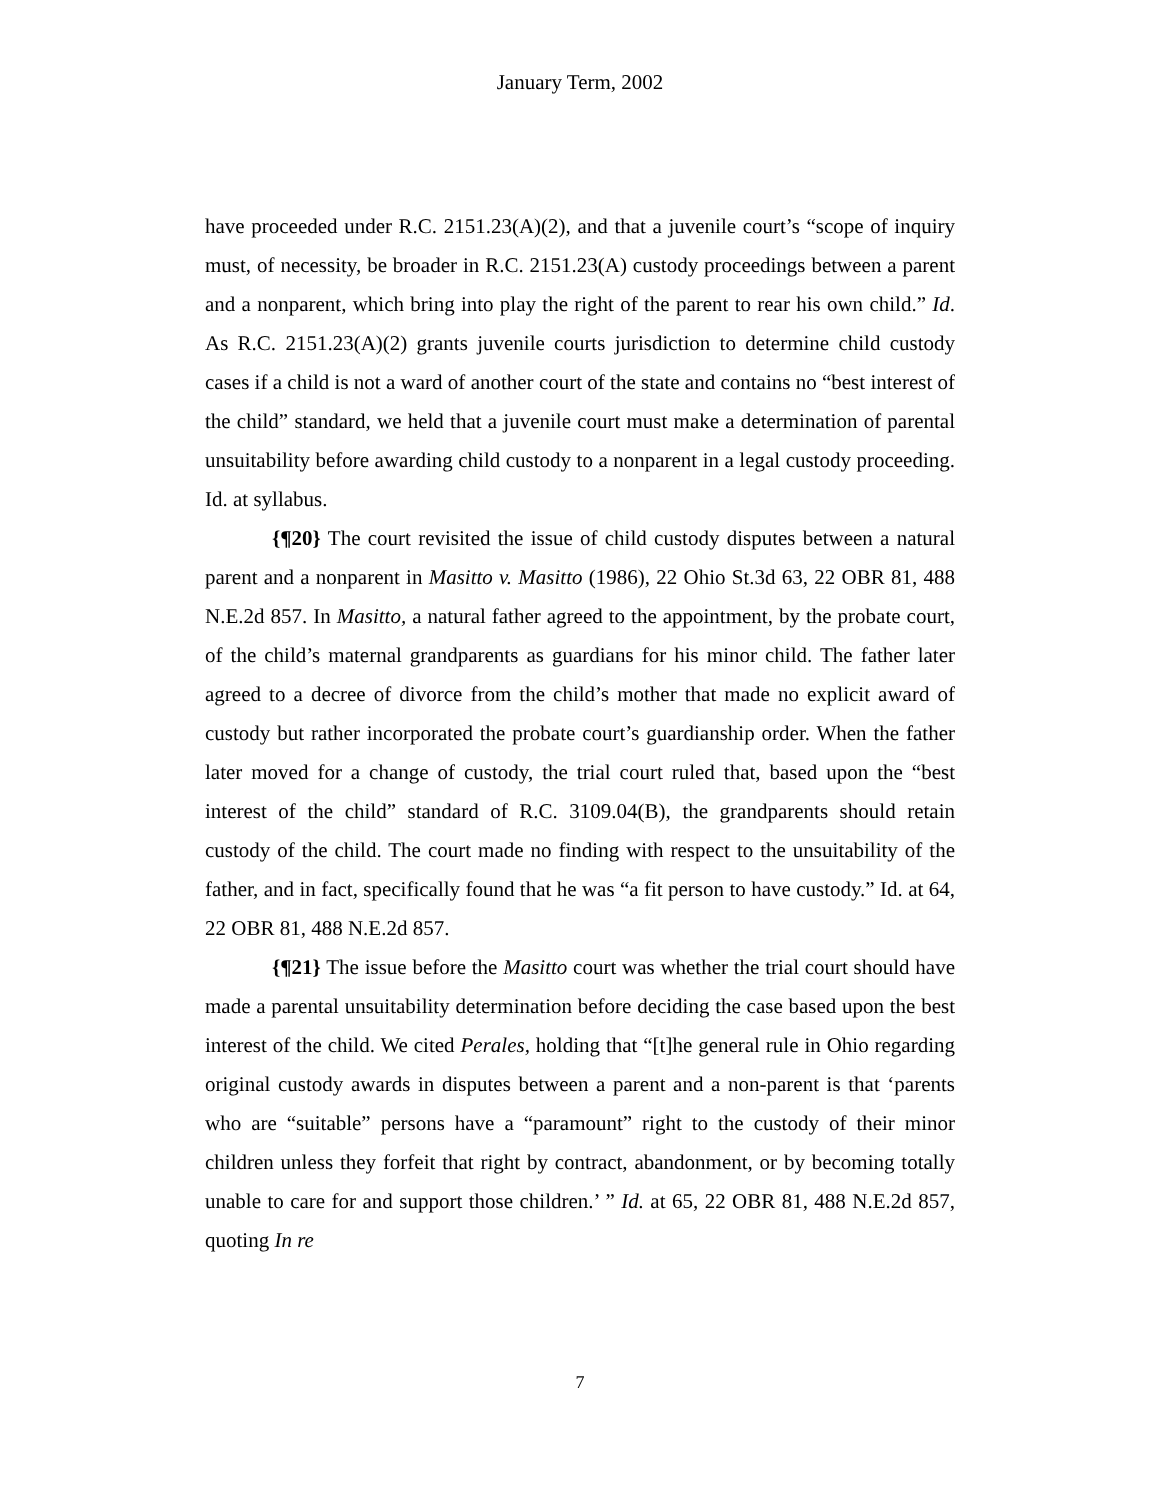January Term, 2002
have proceeded under R.C. 2151.23(A)(2), and that a juvenile court’s “scope of inquiry must, of necessity, be broader in R.C. 2151.23(A) custody proceedings between a parent and a nonparent, which bring into play the right of the parent to rear his own child.” Id. As R.C. 2151.23(A)(2) grants juvenile courts jurisdiction to determine child custody cases if a child is not a ward of another court of the state and contains no “best interest of the child” standard, we held that a juvenile court must make a determination of parental unsuitability before awarding child custody to a nonparent in a legal custody proceeding. Id. at syllabus.
{¶20} The court revisited the issue of child custody disputes between a natural parent and a nonparent in Masitto v. Masitto (1986), 22 Ohio St.3d 63, 22 OBR 81, 488 N.E.2d 857. In Masitto, a natural father agreed to the appointment, by the probate court, of the child’s maternal grandparents as guardians for his minor child. The father later agreed to a decree of divorce from the child’s mother that made no explicit award of custody but rather incorporated the probate court’s guardianship order. When the father later moved for a change of custody, the trial court ruled that, based upon the “best interest of the child” standard of R.C. 3109.04(B), the grandparents should retain custody of the child. The court made no finding with respect to the unsuitability of the father, and in fact, specifically found that he was “a fit person to have custody.” Id. at 64, 22 OBR 81, 488 N.E.2d 857.
{¶21} The issue before the Masitto court was whether the trial court should have made a parental unsuitability determination before deciding the case based upon the best interest of the child. We cited Perales, holding that “[t]he general rule in Ohio regarding original custody awards in disputes between a parent and a non-parent is that ‘parents who are “suitable” persons have a “paramount” right to the custody of their minor children unless they forfeit that right by contract, abandonment, or by becoming totally unable to care for and support those children.’ ” Id. at 65, 22 OBR 81, 488 N.E.2d 857, quoting In re
7